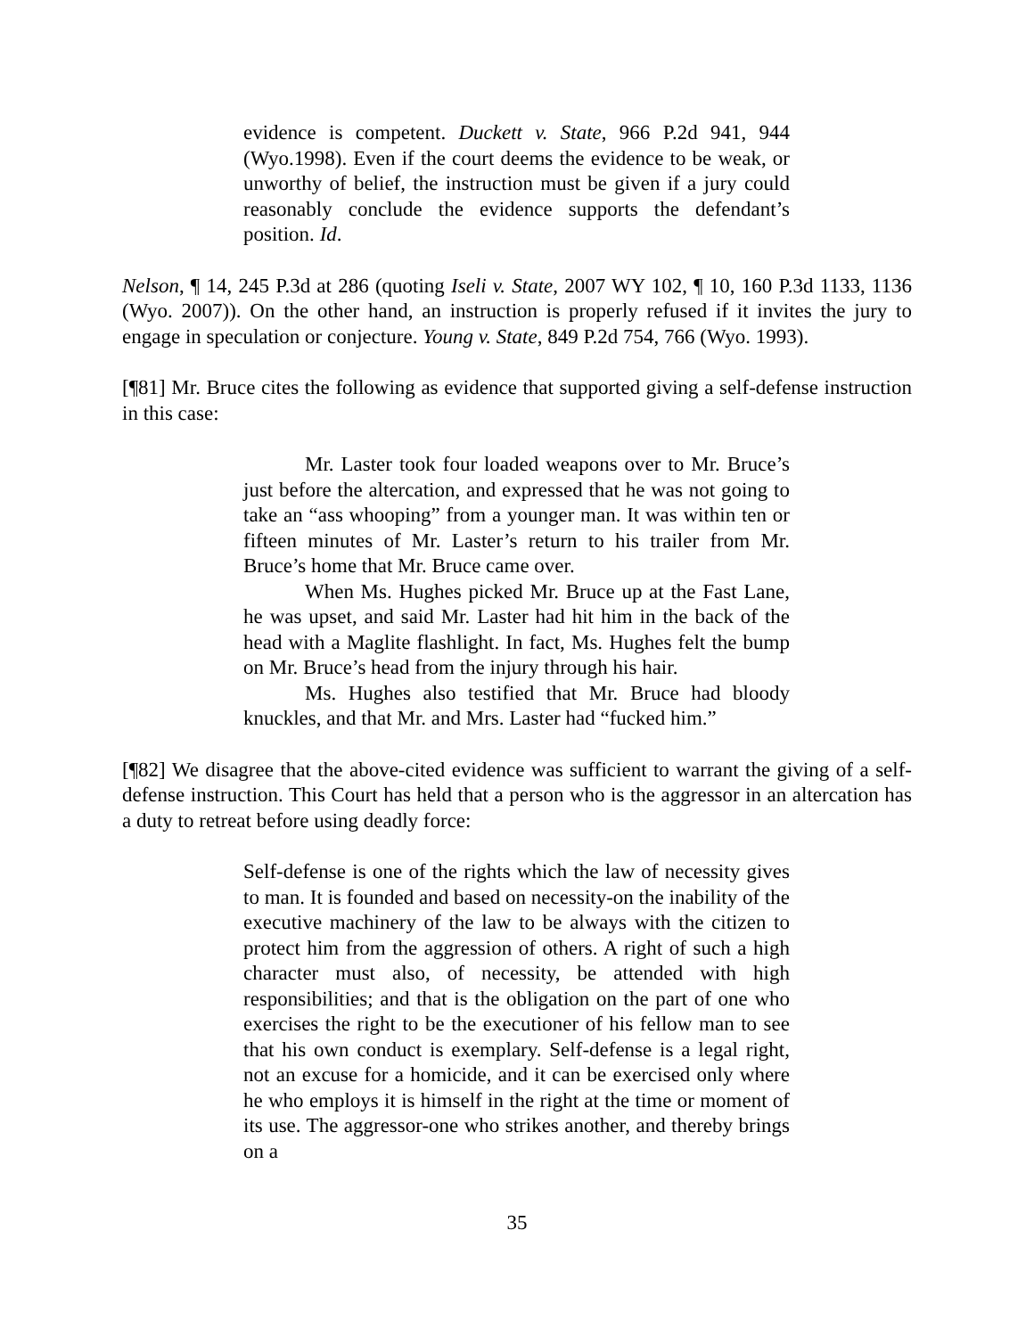evidence is competent. Duckett v. State, 966 P.2d 941, 944 (Wyo.1998). Even if the court deems the evidence to be weak, or unworthy of belief, the instruction must be given if a jury could reasonably conclude the evidence supports the defendant’s position. Id.
Nelson, ¶ 14, 245 P.3d at 286 (quoting Iseli v. State, 2007 WY 102, ¶ 10, 160 P.3d 1133, 1136 (Wyo. 2007)). On the other hand, an instruction is properly refused if it invites the jury to engage in speculation or conjecture. Young v. State, 849 P.2d 754, 766 (Wyo. 1993).
[¶81] Mr. Bruce cites the following as evidence that supported giving a self-defense instruction in this case:
Mr. Laster took four loaded weapons over to Mr. Bruce’s just before the altercation, and expressed that he was not going to take an “ass whooping” from a younger man. It was within ten or fifteen minutes of Mr. Laster’s return to his trailer from Mr. Bruce’s home that Mr. Bruce came over.
When Ms. Hughes picked Mr. Bruce up at the Fast Lane, he was upset, and said Mr. Laster had hit him in the back of the head with a Maglite flashlight. In fact, Ms. Hughes felt the bump on Mr. Bruce’s head from the injury through his hair.
Ms. Hughes also testified that Mr. Bruce had bloody knuckles, and that Mr. and Mrs. Laster had “fucked him.”
[¶82] We disagree that the above-cited evidence was sufficient to warrant the giving of a self-defense instruction. This Court has held that a person who is the aggressor in an altercation has a duty to retreat before using deadly force:
Self-defense is one of the rights which the law of necessity gives to man. It is founded and based on necessity-on the inability of the executive machinery of the law to be always with the citizen to protect him from the aggression of others. A right of such a high character must also, of necessity, be attended with high responsibilities; and that is the obligation on the part of one who exercises the right to be the executioner of his fellow man to see that his own conduct is exemplary. Self-defense is a legal right, not an excuse for a homicide, and it can be exercised only where he who employs it is himself in the right at the time or moment of its use. The aggressor-one who strikes another, and thereby brings on a
35